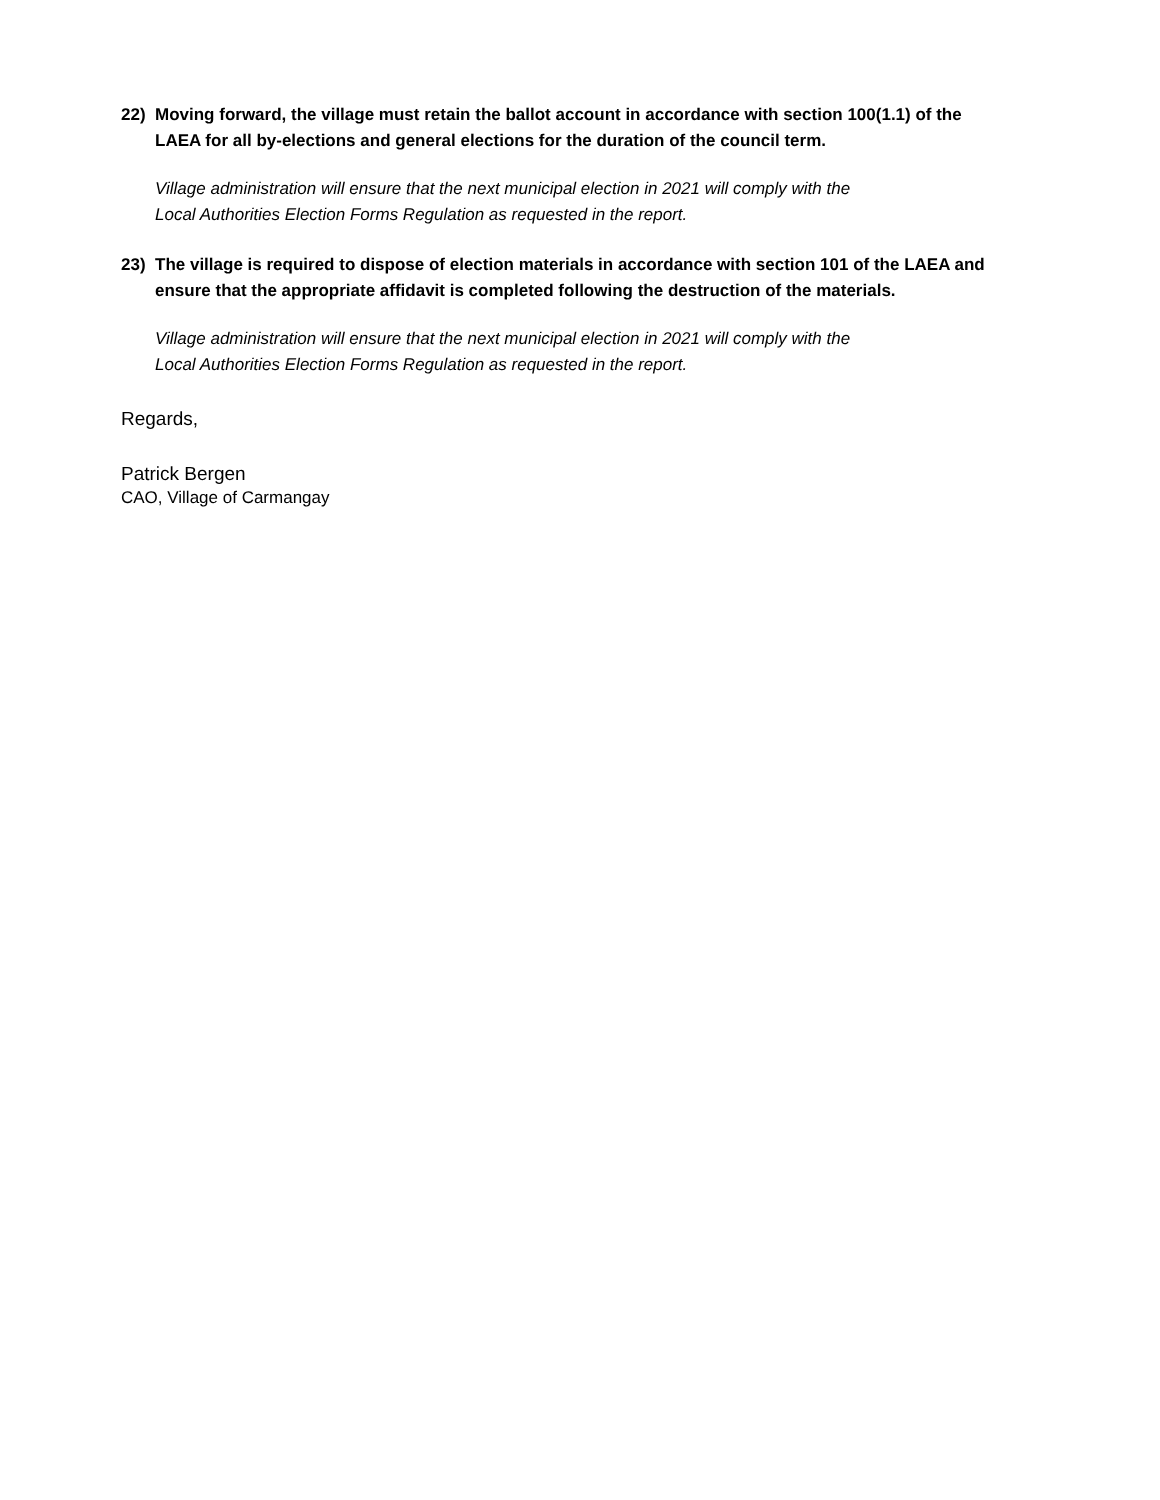22) Moving forward, the village must retain the ballot account in accordance with section 100(1.1) of the LAEA for all by-elections and general elections for the duration of the council term.
Village administration will ensure that the next municipal election in 2021 will comply with the
Local Authorities Election Forms Regulation as requested in the report.
23) The village is required to dispose of election materials in accordance with section 101 of the LAEA and ensure that the appropriate affidavit is completed following the destruction of the materials.
Village administration will ensure that the next municipal election in 2021 will comply with the
Local Authorities Election Forms Regulation as requested in the report.
Regards,
Patrick Bergen
CAO, Village of Carmangay